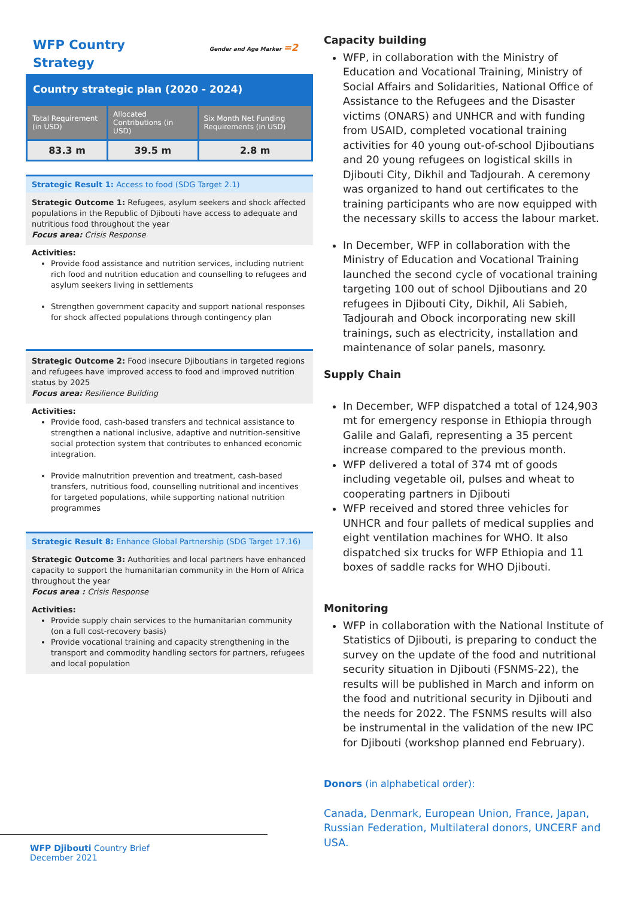WFP Country Strategy
Gender and Age Marker =2
Country strategic plan (2020 - 2024)
| Total Requirement (in USD) | Allocated Contributions (in USD) | Six Month Net Funding Requirements (in USD) |
| --- | --- | --- |
| 83.3 m | 39.5 m | 2.8 m |
Strategic Result 1: Access to food (SDG Target 2.1)
Strategic Outcome 1: Refugees, asylum seekers and shock affected populations in the Republic of Djibouti have access to adequate and nutritious food throughout the year
Focus area: Crisis Response
Activities:
Provide food assistance and nutrition services, including nutrient rich food and nutrition education and counselling to refugees and asylum seekers living in settlements
Strengthen government capacity and support national responses for shock affected populations through contingency plan
Strategic Outcome 2: Food insecure Djiboutians in targeted regions and refugees have improved access to food and improved nutrition status by 2025
Focus area: Resilience Building
Activities:
Provide food, cash-based transfers and technical assistance to strengthen a national inclusive, adaptive and nutrition-sensitive social protection system that contributes to enhanced economic integration.
Provide malnutrition prevention and treatment, cash-based transfers, nutritious food, counselling nutritional and incentives for targeted populations, while supporting national nutrition programmes
Strategic Result 8: Enhance Global Partnership (SDG Target 17.16)
Strategic Outcome 3: Authorities and local partners have enhanced capacity to support the humanitarian community in the Horn of Africa throughout the year
Focus area : Crisis Response
Activities:
Provide supply chain services to the humanitarian community (on a full cost-recovery basis)
Provide vocational training and capacity strengthening in the transport and commodity handling sectors for partners, refugees and local population
Capacity building
WFP, in collaboration with the Ministry of Education and Vocational Training, Ministry of Social Affairs and Solidarities, National Office of Assistance to the Refugees and the Disaster victims (ONARS) and UNHCR and with funding from USAID, completed vocational training activities for 40 young out-of-school Djiboutians and 20 young refugees on logistical skills in Djibouti City, Dikhil and Tadjourah. A ceremony was organized to hand out certificates to the training participants who are now equipped with the necessary skills to access the labour market.
In December, WFP in collaboration with the Ministry of Education and Vocational Training launched the second cycle of vocational training targeting 100 out of school Djiboutians and 20 refugees in Djibouti City, Dikhil, Ali Sabieh, Tadjourah and Obock incorporating new skill trainings, such as electricity, installation and maintenance of solar panels, masonry.
Supply Chain
In December, WFP dispatched a total of 124,903 mt for emergency response in Ethiopia through Galile and Galafi, representing a 35 percent increase compared to the previous month.
WFP delivered a total of 374 mt of goods including vegetable oil, pulses and wheat to cooperating partners in Djibouti
WFP received and stored three vehicles for UNHCR and four pallets of medical supplies and eight ventilation machines for WHO. It also dispatched six trucks for WFP Ethiopia and 11 boxes of saddle racks for WHO Djibouti.
Monitoring
WFP in collaboration with the National Institute of Statistics of Djibouti, is preparing to conduct the survey on the update of the food and nutritional security situation in Djibouti (FSNMS-22), the results will be published in March and inform on the food and nutritional security in Djibouti and the needs for 2022. The FSNMS results will also be instrumental in the validation of the new IPC for Djibouti (workshop planned end February).
Donors (in alphabetical order):
Canada, Denmark, European Union, France, Japan, Russian Federation, Multilateral donors, UNCERF and USA.
WFP Djibouti Country Brief
December 2021